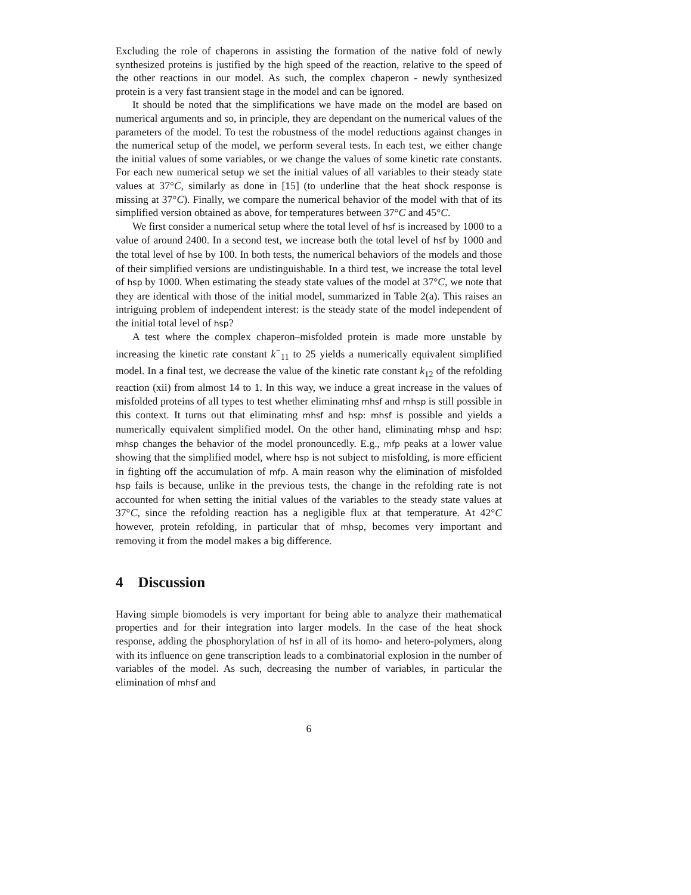Excluding the role of chaperons in assisting the formation of the native fold of newly synthesized proteins is justified by the high speed of the reaction, relative to the speed of the other reactions in our model. As such, the complex chaperon - newly synthesized protein is a very fast transient stage in the model and can be ignored.
It should be noted that the simplifications we have made on the model are based on numerical arguments and so, in principle, they are dependant on the numerical values of the parameters of the model. To test the robustness of the model reductions against changes in the numerical setup of the model, we perform several tests. In each test, we either change the initial values of some variables, or we change the values of some kinetic rate constants. For each new numerical setup we set the initial values of all variables to their steady state values at 37°C, similarly as done in [15] (to underline that the heat shock response is missing at 37°C). Finally, we compare the numerical behavior of the model with that of its simplified version obtained as above, for temperatures between 37°C and 45°C.
We first consider a numerical setup where the total level of hsf is increased by 1000 to a value of around 2400. In a second test, we increase both the total level of hsf by 1000 and the total level of hse by 100. In both tests, the numerical behaviors of the models and those of their simplified versions are undistinguishable. In a third test, we increase the total level of hsp by 1000. When estimating the steady state values of the model at 37°C, we note that they are identical with those of the initial model, summarized in Table 2(a). This raises an intriguing problem of independent interest: is the steady state of the model independent of the initial total level of hsp?
A test where the complex chaperon–misfolded protein is made more unstable by increasing the kinetic rate constant k<sup>−</sup><sub>11</sub> to 25 yields a numerically equivalent simplified model. In a final test, we decrease the value of the kinetic rate constant k<sub>12</sub> of the refolding reaction (xii) from almost 14 to 1. In this way, we induce a great increase in the values of misfolded proteins of all types to test whether eliminating mhsf and mhsp is still possible in this context. It turns out that eliminating mhsf and hsp: mhsf is possible and yields a numerically equivalent simplified model. On the other hand, eliminating mhsp and hsp: mhsp changes the behavior of the model pronouncedly. E.g., mfp peaks at a lower value showing that the simplified model, where hsp is not subject to misfolding, is more efficient in fighting off the accumulation of mfp. A main reason why the elimination of misfolded hsp fails is because, unlike in the previous tests, the change in the refolding rate is not accounted for when setting the initial values of the variables to the steady state values at 37°C, since the refolding reaction has a negligible flux at that temperature. At 42°C however, protein refolding, in particular that of mhsp, becomes very important and removing it from the model makes a big difference.
4 Discussion
Having simple biomodels is very important for being able to analyze their mathematical properties and for their integration into larger models. In the case of the heat shock response, adding the phosphorylation of hsf in all of its homo- and hetero-polymers, along with its influence on gene transcription leads to a combinatorial explosion in the number of variables of the model. As such, decreasing the number of variables, in particular the elimination of mhsf and
6